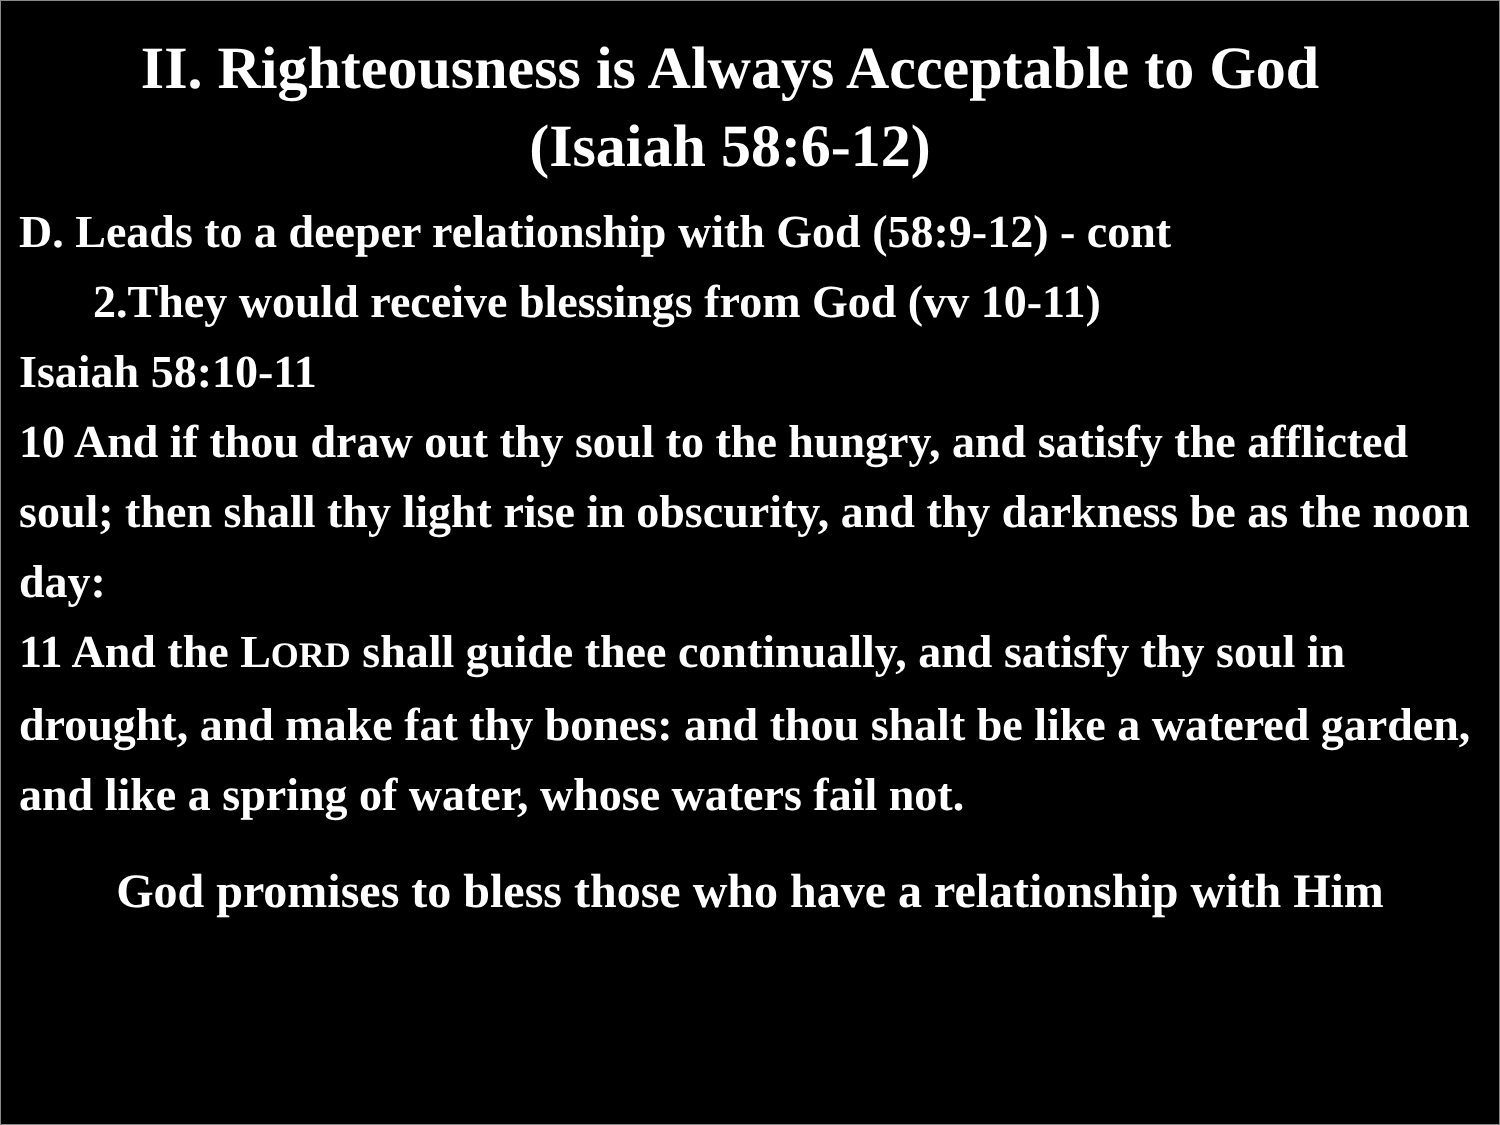II. Righteousness is Always Acceptable to God
(Isaiah 58:6-12)
D. Leads to a deeper relationship with God (58:9-12) - cont
2.They would receive blessings from God (vv 10-11)
Isaiah 58:10-11
10 And if thou draw out thy soul to the hungry, and satisfy the afflicted soul; then shall thy light rise in obscurity, and thy darkness be as the noon day:
11 And the LORD shall guide thee continually, and satisfy thy soul in drought, and make fat thy bones: and thou shalt be like a watered garden, and like a spring of water, whose waters fail not.
God promises to bless those who have a relationship with Him